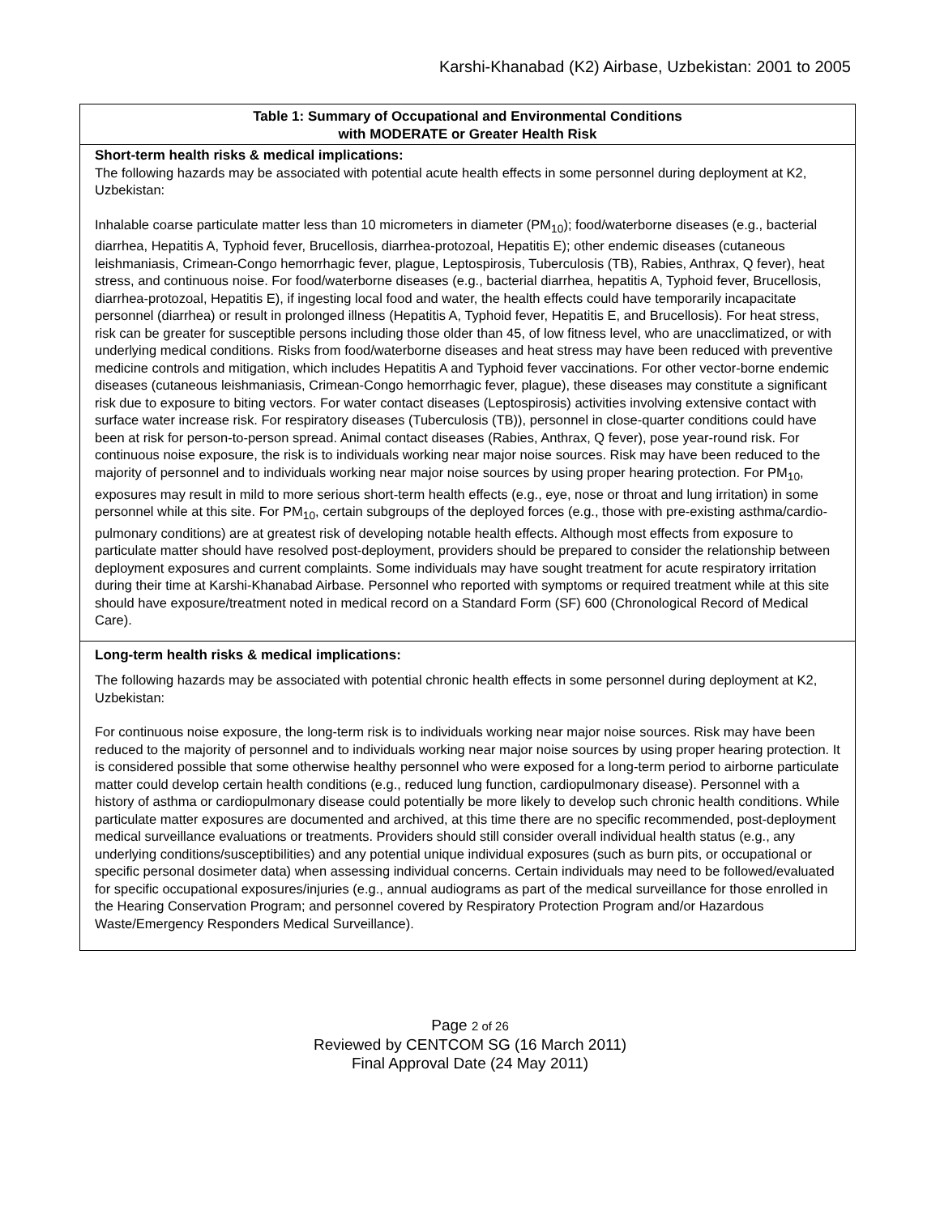Karshi-Khanabad (K2) Airbase, Uzbekistan: 2001 to 2005
| Table 1: Summary of Occupational and Environmental Conditions with MODERATE or Greater Health Risk |
| --- |
| Short-term health risks & medical implications: The following hazards may be associated with potential acute health effects in some personnel during deployment at K2, Uzbekistan: Inhalable coarse particulate matter less than 10 micrometers in diameter (PM<sub>10</sub>); food/waterborne diseases (e.g., bacterial diarrhea, Hepatitis A, Typhoid fever, Brucellosis, diarrhea-protozoal, Hepatitis E); other endemic diseases (cutaneous leishmaniasis, Crimean-Congo hemorrhagic fever, plague, Leptospirosis, Tuberculosis (TB), Rabies, Anthrax, Q fever), heat stress, and continuous noise. For food/waterborne diseases (e.g., bacterial diarrhea, hepatitis A, Typhoid fever, Brucellosis, diarrhea-protozoal, Hepatitis E), if ingesting local food and water, the health effects could have temporarily incapacitate personnel (diarrhea) or result in prolonged illness (Hepatitis A, Typhoid fever, Hepatitis E, and Brucellosis). For heat stress, risk can be greater for susceptible persons including those older than 45, of low fitness level, who are unacclimatized, or with underlying medical conditions. Risks from food/waterborne diseases and heat stress may have been reduced with preventive medicine controls and mitigation, which includes Hepatitis A and Typhoid fever vaccinations. For other vector-borne endemic diseases (cutaneous leishmaniasis, Crimean-Congo hemorrhagic fever, plague), these diseases may constitute a significant risk due to exposure to biting vectors. For water contact diseases (Leptospirosis) activities involving extensive contact with surface water increase risk. For respiratory diseases (Tuberculosis (TB)), personnel in close-quarter conditions could have been at risk for person-to-person spread. Animal contact diseases (Rabies, Anthrax, Q fever), pose year-round risk. For continuous noise exposure, the risk is to individuals working near major noise sources. Risk may have been reduced to the majority of personnel and to individuals working near major noise sources by using proper hearing protection. For PM<sub>10</sub>, exposures may result in mild to more serious short-term health effects (e.g., eye, nose or throat and lung irritation) in some personnel while at this site. For PM<sub>10</sub>, certain subgroups of the deployed forces (e.g., those with pre-existing asthma/cardio-pulmonary conditions) are at greatest risk of developing notable health effects. Although most effects from exposure to particulate matter should have resolved post-deployment, providers should be prepared to consider the relationship between deployment exposures and current complaints. Some individuals may have sought treatment for acute respiratory irritation during their time at Karshi-Khanabad Airbase. Personnel who reported with symptoms or required treatment while at this site should have exposure/treatment noted in medical record on a Standard Form (SF) 600 (Chronological Record of Medical Care). |
| Long-term health risks & medical implications: The following hazards may be associated with potential chronic health effects in some personnel during deployment at K2, Uzbekistan: For continuous noise exposure, the long-term risk is to individuals working near major noise sources. Risk may have been reduced to the majority of personnel and to individuals working near major noise sources by using proper hearing protection. It is considered possible that some otherwise healthy personnel who were exposed for a long-term period to airborne particulate matter could develop certain health conditions (e.g., reduced lung function, cardiopulmonary disease). Personnel with a history of asthma or cardiopulmonary disease could potentially be more likely to develop such chronic health conditions. While particulate matter exposures are documented and archived, at this time there are no specific recommended, post-deployment medical surveillance evaluations or treatments. Providers should still consider overall individual health status (e.g., any underlying conditions/susceptibilities) and any potential unique individual exposures (such as burn pits, or occupational or specific personal dosimeter data) when assessing individual concerns. Certain individuals may need to be followed/evaluated for specific occupational exposures/injuries (e.g., annual audiograms as part of the medical surveillance for those enrolled in the Hearing Conservation Program; and personnel covered by Respiratory Protection Program and/or Hazardous Waste/Emergency Responders Medical Surveillance). |
Page 2 of 26
Reviewed by CENTCOM SG (16 March 2011)
Final Approval Date (24 May 2011)